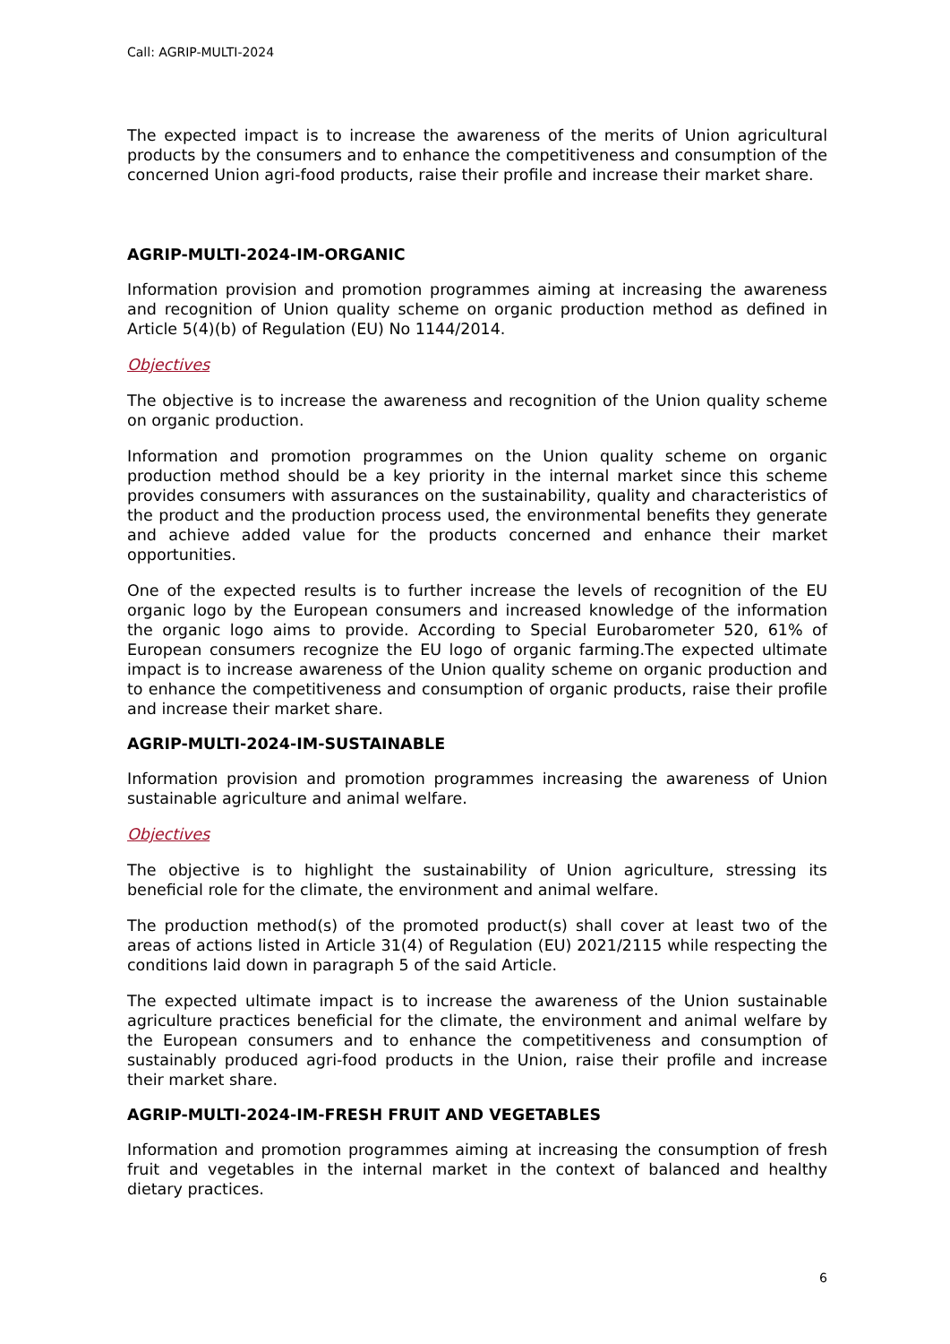Call: AGRIP-MULTI-2024
The expected impact is to increase the awareness of the merits of Union agricultural products by the consumers and to enhance the competitiveness and consumption of the concerned Union agri-food products, raise their profile and increase their market share.
AGRIP-MULTI-2024-IM-ORGANIC
Information provision and promotion programmes aiming at increasing the awareness and recognition of Union quality scheme on organic production method as defined in Article 5(4)(b) of Regulation (EU) No 1144/2014.
Objectives
The objective is to increase the awareness and recognition of the Union quality scheme on organic production.
Information and promotion programmes on the Union quality scheme on organic production method should be a key priority in the internal market since this scheme provides consumers with assurances on the sustainability, quality and characteristics of the product and the production process used, the environmental benefits they generate and achieve added value for the products concerned and enhance their market opportunities.
One of the expected results is to further increase the levels of recognition of the EU organic logo by the European consumers and increased knowledge of the information the organic logo aims to provide. According to Special Eurobarometer 520, 61% of European consumers recognize the EU logo of organic farming.The expected ultimate impact is to increase awareness of the Union quality scheme on organic production and to enhance the competitiveness and consumption of organic products, raise their profile and increase their market share.
AGRIP-MULTI-2024-IM-SUSTAINABLE
Information provision and promotion programmes increasing the awareness of Union sustainable agriculture and animal welfare.
Objectives
The objective is to highlight the sustainability of Union agriculture, stressing its beneficial role for the climate, the environment and animal welfare.
The production method(s) of the promoted product(s) shall cover at least two of the areas of actions listed in Article 31(4) of Regulation (EU) 2021/2115 while respecting the conditions laid down in paragraph 5 of the said Article.
The expected ultimate impact is to increase the awareness of the Union sustainable agriculture practices beneficial for the climate, the environment and animal welfare by the European consumers and to enhance the competitiveness and consumption of sustainably produced agri-food products in the Union, raise their profile and increase their market share.
AGRIP-MULTI-2024-IM-FRESH FRUIT AND VEGETABLES
Information and promotion programmes aiming at increasing the consumption of fresh fruit and vegetables in the internal market in the context of balanced and healthy dietary practices.
6